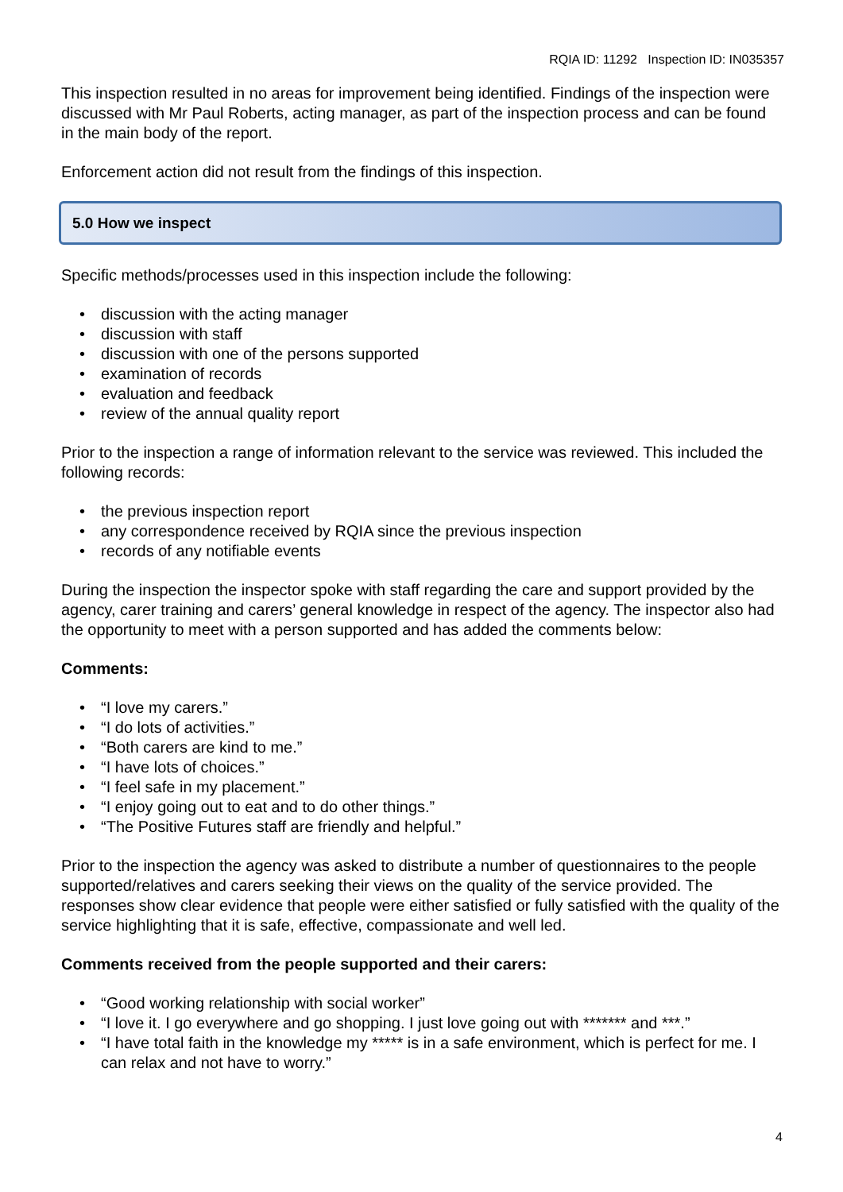RQIA ID: 11292 Inspection ID: IN035357
This inspection resulted in no areas for improvement being identified. Findings of the inspection were discussed with Mr Paul Roberts, acting manager, as part of the inspection process and can be found in the main body of the report.
Enforcement action did not result from the findings of this inspection.
5.0 How we inspect
Specific methods/processes used in this inspection include the following:
• discussion with the acting manager
• discussion with staff
• discussion with one of the persons supported
• examination of records
• evaluation and feedback
• review of the annual quality report
Prior to the inspection a range of information relevant to the service was reviewed. This included the following records:
• the previous inspection report
• any correspondence received by RQIA since the previous inspection
• records of any notifiable events
During the inspection the inspector spoke with staff regarding the care and support provided by the agency, carer training and carers’ general knowledge in respect of the agency. The inspector also had the opportunity to meet with a person supported and has added the comments below:
Comments:
• “I love my carers.”
• “I do lots of activities.”
• “Both carers are kind to me.”
• “I have lots of choices.”
• “I feel safe in my placement.”
• “I enjoy going out to eat and to do other things.”
• “The Positive Futures staff are friendly and helpful.”
Prior to the inspection the agency was asked to distribute a number of questionnaires to the people supported/relatives and carers seeking their views on the quality of the service provided. The responses show clear evidence that people were either satisfied or fully satisfied with the quality of the service highlighting that it is safe, effective, compassionate and well led.
Comments received from the people supported and their carers:
• “Good working relationship with social worker”
• “I love it. I go everywhere and go shopping. I just love going out with ******* and ***.”
• “I have total faith in the knowledge my ***** is in a safe environment, which is perfect for me. I can relax and not have to worry.”
4